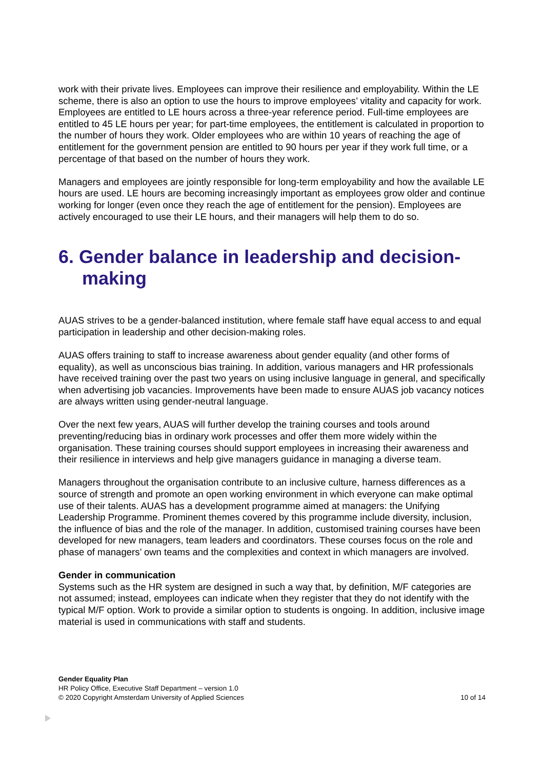work with their private lives. Employees can improve their resilience and employability. Within the LE scheme, there is also an option to use the hours to improve employees’ vitality and capacity for work.
Employees are entitled to LE hours across a three-year reference period. Full-time employees are entitled to 45 LE hours per year; for part-time employees, the entitlement is calculated in proportion to the number of hours they work. Older employees who are within 10 years of reaching the age of entitlement for the government pension are entitled to 90 hours per year if they work full time, or a percentage of that based on the number of hours they work.
Managers and employees are jointly responsible for long-term employability and how the available LE hours are used. LE hours are becoming increasingly important as employees grow older and continue working for longer (even once they reach the age of entitlement for the pension). Employees are actively encouraged to use their LE hours, and their managers will help them to do so.
6. Gender balance in leadership and decision-making
AUAS strives to be a gender-balanced institution, where female staff have equal access to and equal participation in leadership and other decision-making roles.
AUAS offers training to staff to increase awareness about gender equality (and other forms of equality), as well as unconscious bias training. In addition, various managers and HR professionals have received training over the past two years on using inclusive language in general, and specifically when advertising job vacancies. Improvements have been made to ensure AUAS job vacancy notices are always written using gender-neutral language.
Over the next few years, AUAS will further develop the training courses and tools around preventing/reducing bias in ordinary work processes and offer them more widely within the organisation. These training courses should support employees in increasing their awareness and their resilience in interviews and help give managers guidance in managing a diverse team.
Managers throughout the organisation contribute to an inclusive culture, harness differences as a source of strength and promote an open working environment in which everyone can make optimal use of their talents. AUAS has a development programme aimed at managers: the Unifying Leadership Programme. Prominent themes covered by this programme include diversity, inclusion, the influence of bias and the role of the manager. In addition, customised training courses have been developed for new managers, team leaders and coordinators. These courses focus on the role and phase of managers’ own teams and the complexities and context in which managers are involved.
Gender in communication
Systems such as the HR system are designed in such a way that, by definition, M/F categories are not assumed; instead, employees can indicate when they register that they do not identify with the typical M/F option. Work to provide a similar option to students is ongoing. In addition, inclusive image material is used in communications with staff and students.
Gender Equality Plan
HR Policy Office, Executive Staff Department – version 1.0
© 2020 Copyright Amsterdam University of Applied Sciences 10 of 14